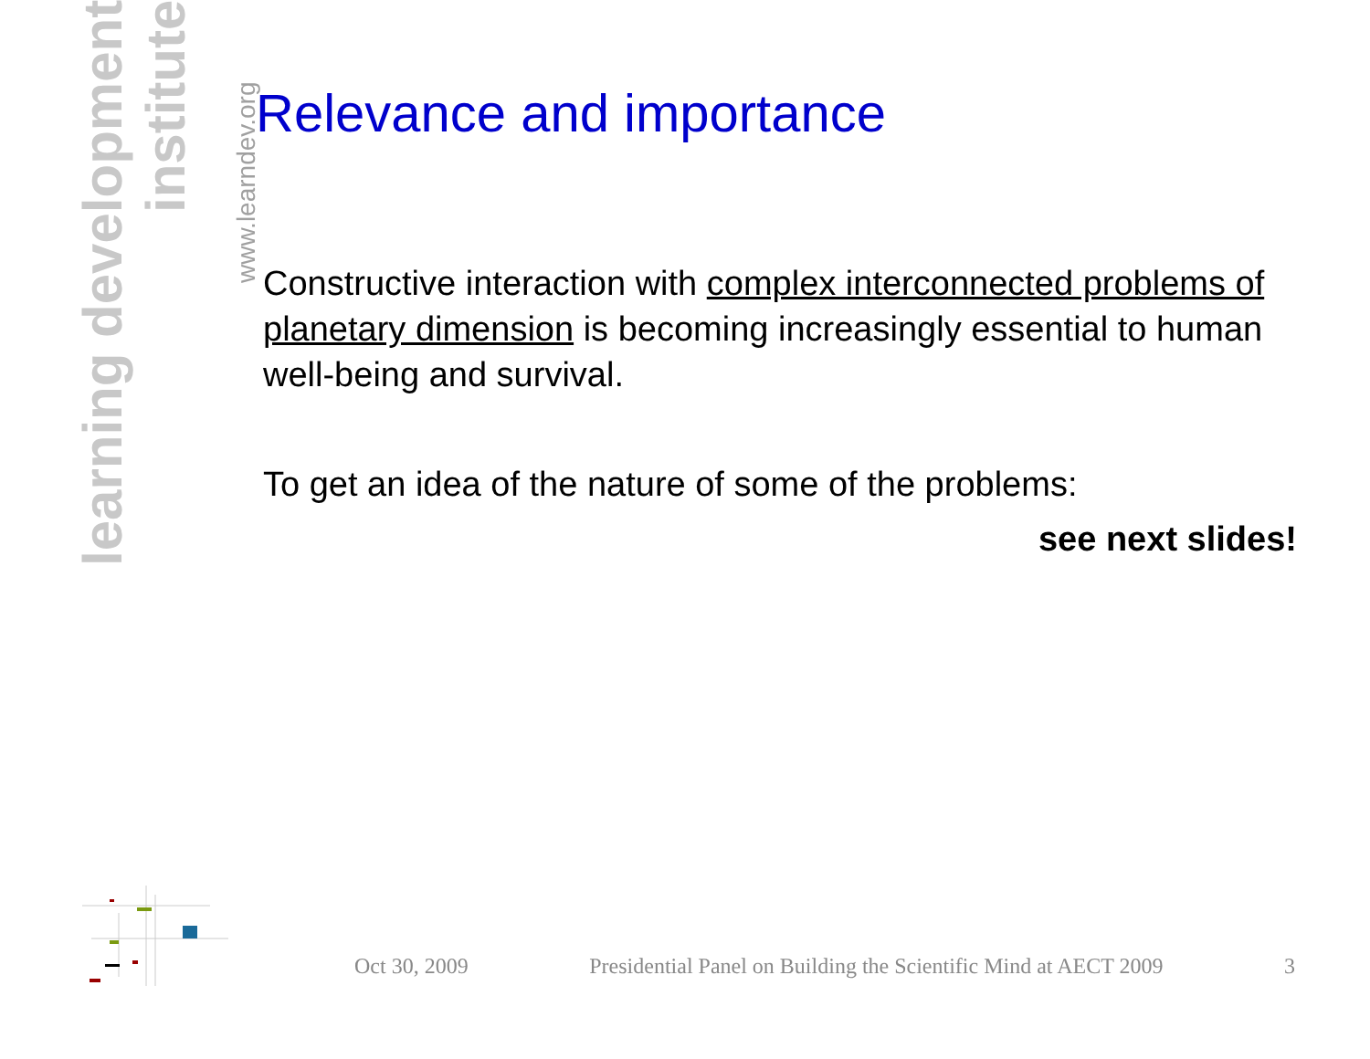learning development institute
www.learndev.org
Relevance and importance
Constructive interaction with complex interconnected problems of planetary dimension is becoming increasingly essential to human well-being and survival.
To get an idea of the nature of some of the problems:
see next slides!
Oct 30, 2009 Presidential Panel on Building the Scientific Mind at AECT 2009 3